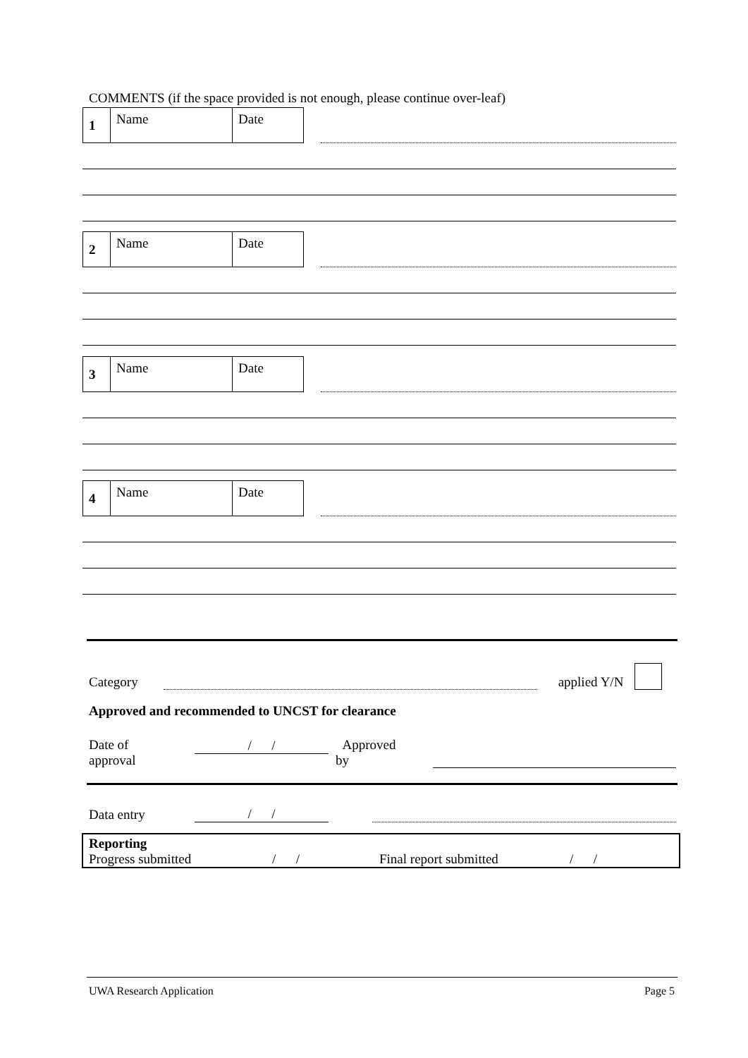COMMENTS (if the space provided is not enough, please continue over-leaf)
| 1 | Name | Date |
| 2 | Name | Date |
| 3 | Name | Date |
| 4 | Name | Date |
Category applied Y/N
Approved and recommended to UNCST for clearance
Date of
approval / / Approved
by
Data entry / /
Reporting
Progress submitted / / Final report submitted / /
UWA Research Application Page 5